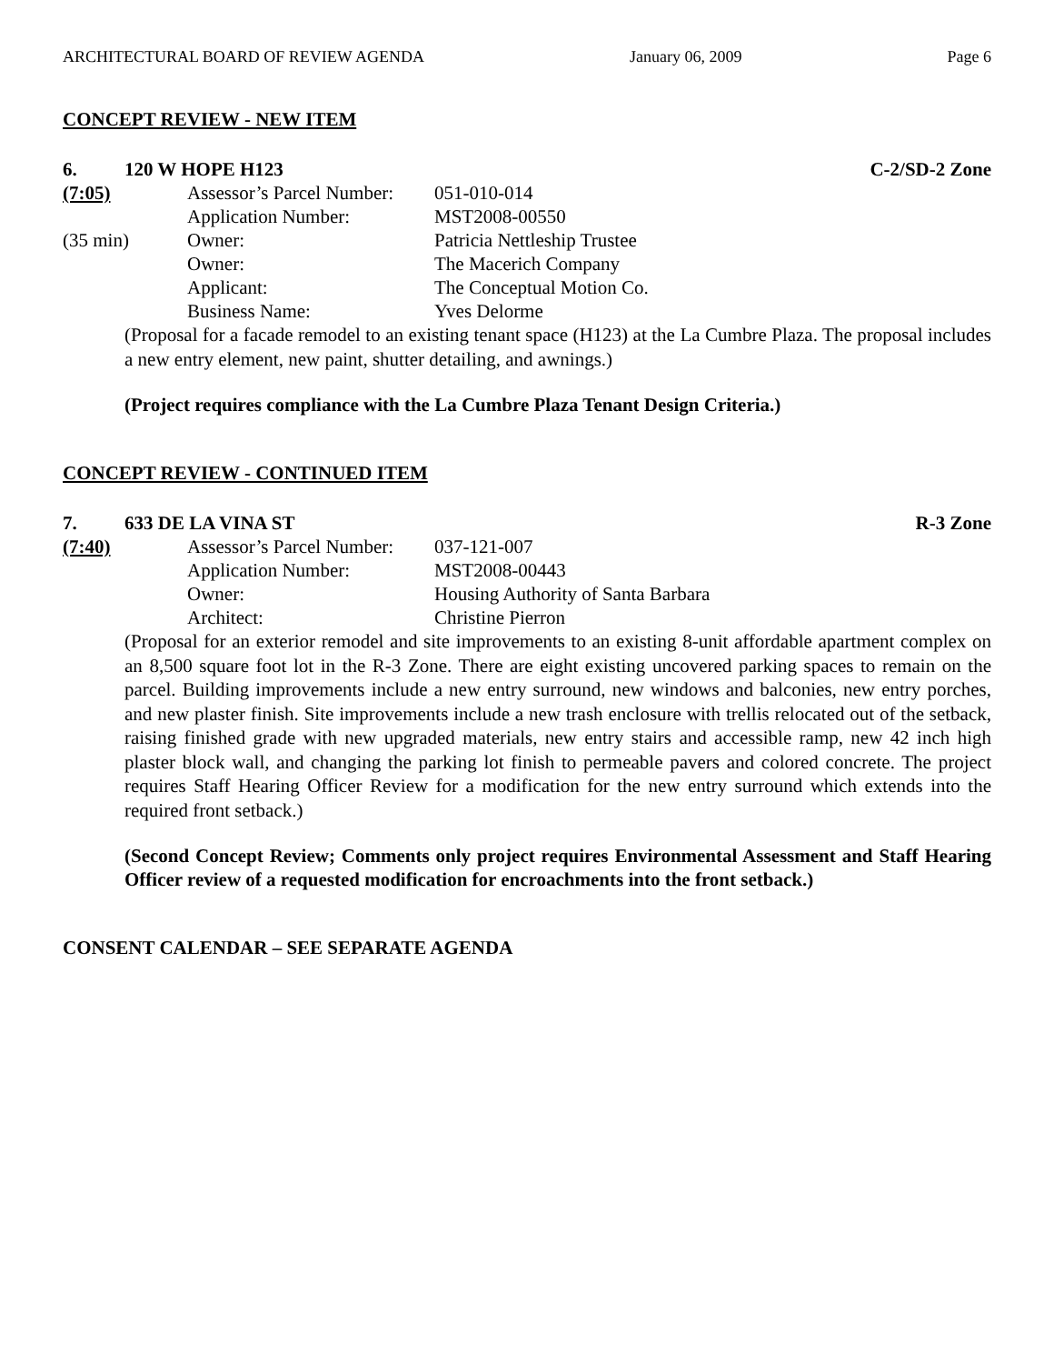ARCHITECTURAL BOARD OF REVIEW AGENDA January 06, 2009 Page 6
CONCEPT REVIEW - NEW ITEM
6. 120 W HOPE H123 C-2/SD-2 Zone
| (7:05) | Assessor’s Parcel Number: | 051-010-014 |
| | Application Number: | MST2008-00550 |
| (35 min) | Owner: | Patricia Nettleship Trustee |
| | Owner: | The Macerich Company |
| | Applicant: | The Conceptual Motion Co. |
| | Business Name: | Yves Delorme |
(Proposal for a facade remodel to an existing tenant space (H123) at the La Cumbre Plaza. The proposal includes a new entry element, new paint, shutter detailing, and awnings.)
(Project requires compliance with the La Cumbre Plaza Tenant Design Criteria.)
CONCEPT REVIEW - CONTINUED ITEM
7. 633 DE LA VINA ST R-3 Zone
| (7:40) | Assessor’s Parcel Number: | 037-121-007 |
| | Application Number: | MST2008-00443 |
| | Owner: | Housing Authority of Santa Barbara |
| | Architect: | Christine Pierron |
(Proposal for an exterior remodel and site improvements to an existing 8-unit affordable apartment complex on an 8,500 square foot lot in the R-3 Zone. There are eight existing uncovered parking spaces to remain on the parcel. Building improvements include a new entry surround, new windows and balconies, new entry porches, and new plaster finish. Site improvements include a new trash enclosure with trellis relocated out of the setback, raising finished grade with new upgraded materials, new entry stairs and accessible ramp, new 42 inch high plaster block wall, and changing the parking lot finish to permeable pavers and colored concrete. The project requires Staff Hearing Officer Review for a modification for the new entry surround which extends into the required front setback.)
(Second Concept Review; Comments only project requires Environmental Assessment and Staff Hearing Officer review of a requested modification for encroachments into the front setback.)
CONSENT CALENDAR – SEE SEPARATE AGENDA